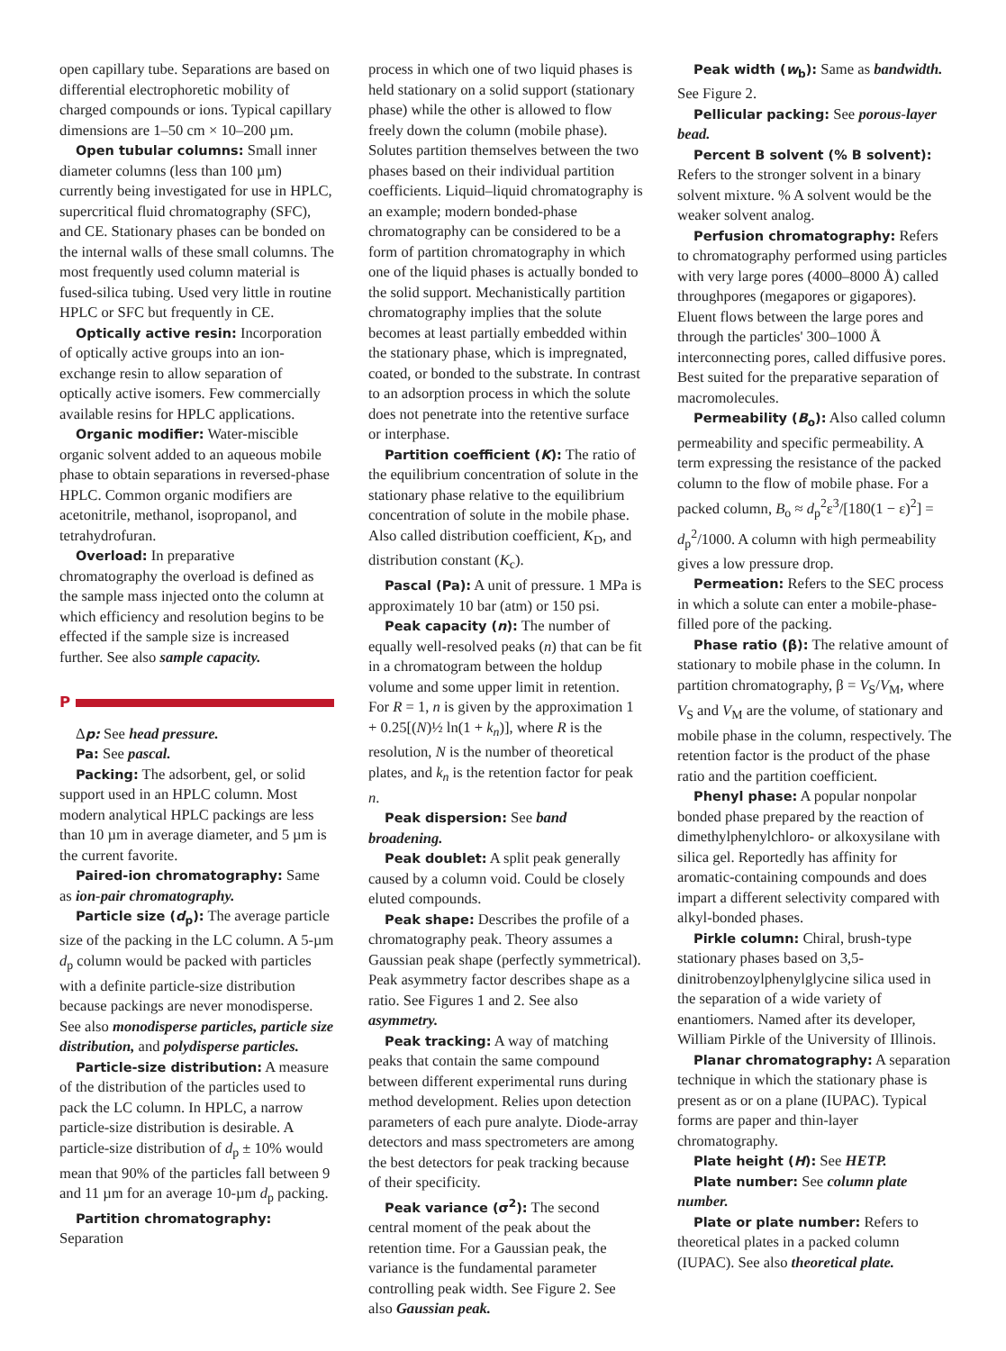open capillary tube. Separations are based on differential electrophoretic mobility of charged compounds or ions. Typical capillary dimensions are 1–50 cm × 10–200 µm.
Open tubular columns: Small inner diameter columns (less than 100 µm) currently being investigated for use in HPLC, supercritical fluid chromatography (SFC), and CE. Stationary phases can be bonded on the internal walls of these small columns. The most frequently used column material is fused-silica tubing. Used very little in routine HPLC or SFC but frequently in CE.
Optically active resin: Incorporation of optically active groups into an ion-exchange resin to allow separation of optically active isomers. Few commercially available resins for HPLC applications.
Organic modifier: Water-miscible organic solvent added to an aqueous mobile phase to obtain separations in reversed-phase HPLC. Common organic modifiers are acetonitrile, methanol, isopropanol, and tetrahydrofuran.
Overload: In preparative chromatography the overload is defined as the sample mass injected onto the column at which efficiency and resolution begins to be effected if the sample size is increased further. See also sample capacity.
P
Δp: See head pressure.
Pa: See pascal.
Packing: The adsorbent, gel, or solid support used in an HPLC column. Most modern analytical HPLC packings are less than 10 µm in average diameter, and 5 µm is the current favorite.
Paired-ion chromatography: Same as ion-pair chromatography.
Particle size (d<sub>p</sub>): The average particle size of the packing in the LC column. A 5-µm d<sub>p</sub> column would be packed with particles with a definite particle-size distribution because packings are never monodisperse. See also monodisperse particles, particle size distribution, and polydisperse particles.
Particle-size distribution: A measure of the distribution of the particles used to pack the LC column. In HPLC, a narrow particle-size distribution is desirable. A particle-size distribution of d<sub>p</sub> ± 10% would mean that 90% of the particles fall between 9 and 11 µm for an average 10-µm d<sub>p</sub> packing.
Partition chromatography: Separation
process in which one of two liquid phases is held stationary on a solid support (stationary phase) while the other is allowed to flow freely down the column (mobile phase). Solutes partition themselves between the two phases based on their individual partition coefficients. Liquid–liquid chromatography is an example; modern bonded-phase chromatography can be considered to be a form of partition chromatography in which one of the liquid phases is actually bonded to the solid support. Mechanistically partition chromatography implies that the solute becomes at least partially embedded within the stationary phase, which is impregnated, coated, or bonded to the substrate. In contrast to an adsorption process in which the solute does not penetrate into the retentive surface or interphase.
Partition coefficient (K): The ratio of the equilibrium concentration of solute in the stationary phase relative to the equilibrium concentration of solute in the mobile phase. Also called distribution coefficient, K<sub>D</sub>, and distribution constant (K<sub>c</sub>).
Pascal (Pa): A unit of pressure. 1 MPa is approximately 10 bar (atm) or 150 psi.
Peak capacity (n): The number of equally well-resolved peaks (n) that can be fit in a chromatogram between the holdup volume and some upper limit in retention. For R = 1, n is given by the approximation 1 + 0.25[(N)½ ln(1 + k<sub>n</sub>)], where R is the resolution, N is the number of theoretical plates, and k<sub>n</sub> is the retention factor for peak n.
Peak dispersion: See band broadening.
Peak doublet: A split peak generally caused by a column void. Could be closely eluted compounds.
Peak shape: Describes the profile of a chromatography peak. Theory assumes a Gaussian peak shape (perfectly symmetrical). Peak asymmetry factor describes shape as a ratio. See Figures 1 and 2. See also asymmetry.
Peak tracking: A way of matching peaks that contain the same compound between different experimental runs during method development. Relies upon detection parameters of each pure analyte. Diode-array detectors and mass spectrometers are among the best detectors for peak tracking because of their specificity.
Peak variance (σ<sup>2</sup>): The second central moment of the peak about the retention time. For a Gaussian peak, the variance is the fundamental parameter controlling peak width. See Figure 2. See also Gaussian peak.
Peak width (w<sub>b</sub>): Same as bandwidth. See Figure 2.
Pellicular packing: See porous-layer bead.
Percent B solvent (% B solvent): Refers to the stronger solvent in a binary solvent mixture. % A solvent would be the weaker solvent analog.
Perfusion chromatography: Refers to chromatography performed using particles with very large pores (4000–8000 Å) called throughpores (megapores or gigapores). Eluent flows between the large pores and through the particles' 300–1000 Å interconnecting pores, called diffusive pores. Best suited for the preparative separation of macromolecules.
Permeability (B<sub>o</sub>): Also called column permeability and specific permeability. A term expressing the resistance of the packed column to the flow of mobile phase. For a packed column, B<sub>o</sub> ≈ d<sub>p</sub><sup>2</sup>ε<sup>3</sup>/[180(1 − ε)<sup>2</sup>] = d<sub>p</sub><sup>2</sup>/1000. A column with high permeability gives a low pressure drop.
Permeation: Refers to the SEC process in which a solute can enter a mobile-phase-filled pore of the packing.
Phase ratio (β): The relative amount of stationary to mobile phase in the column. In partition chromatography, β = V<sub>S</sub>/V<sub>M</sub>, where V<sub>S</sub> and V<sub>M</sub> are the volume, of stationary and mobile phase in the column, respectively. The retention factor is the product of the phase ratio and the partition coefficient.
Phenyl phase: A popular nonpolar bonded phase prepared by the reaction of dimethylphenylchloro- or alkoxysilane with silica gel. Reportedly has affinity for aromatic-containing compounds and does impart a different selectivity compared with alkyl-bonded phases.
Pirkle column: Chiral, brush-type stationary phases based on 3,5-dinitrobenzoylphenylglycine silica used in the separation of a wide variety of enantiomers. Named after its developer, William Pirkle of the University of Illinois.
Planar chromatography: A separation technique in which the stationary phase is present as or on a plane (IUPAC). Typical forms are paper and thin-layer chromatography.
Plate height (H): See HETP.
Plate number: See column plate number.
Plate or plate number: Refers to theoretical plates in a packed column (IUPAC). See also theoretical plate.